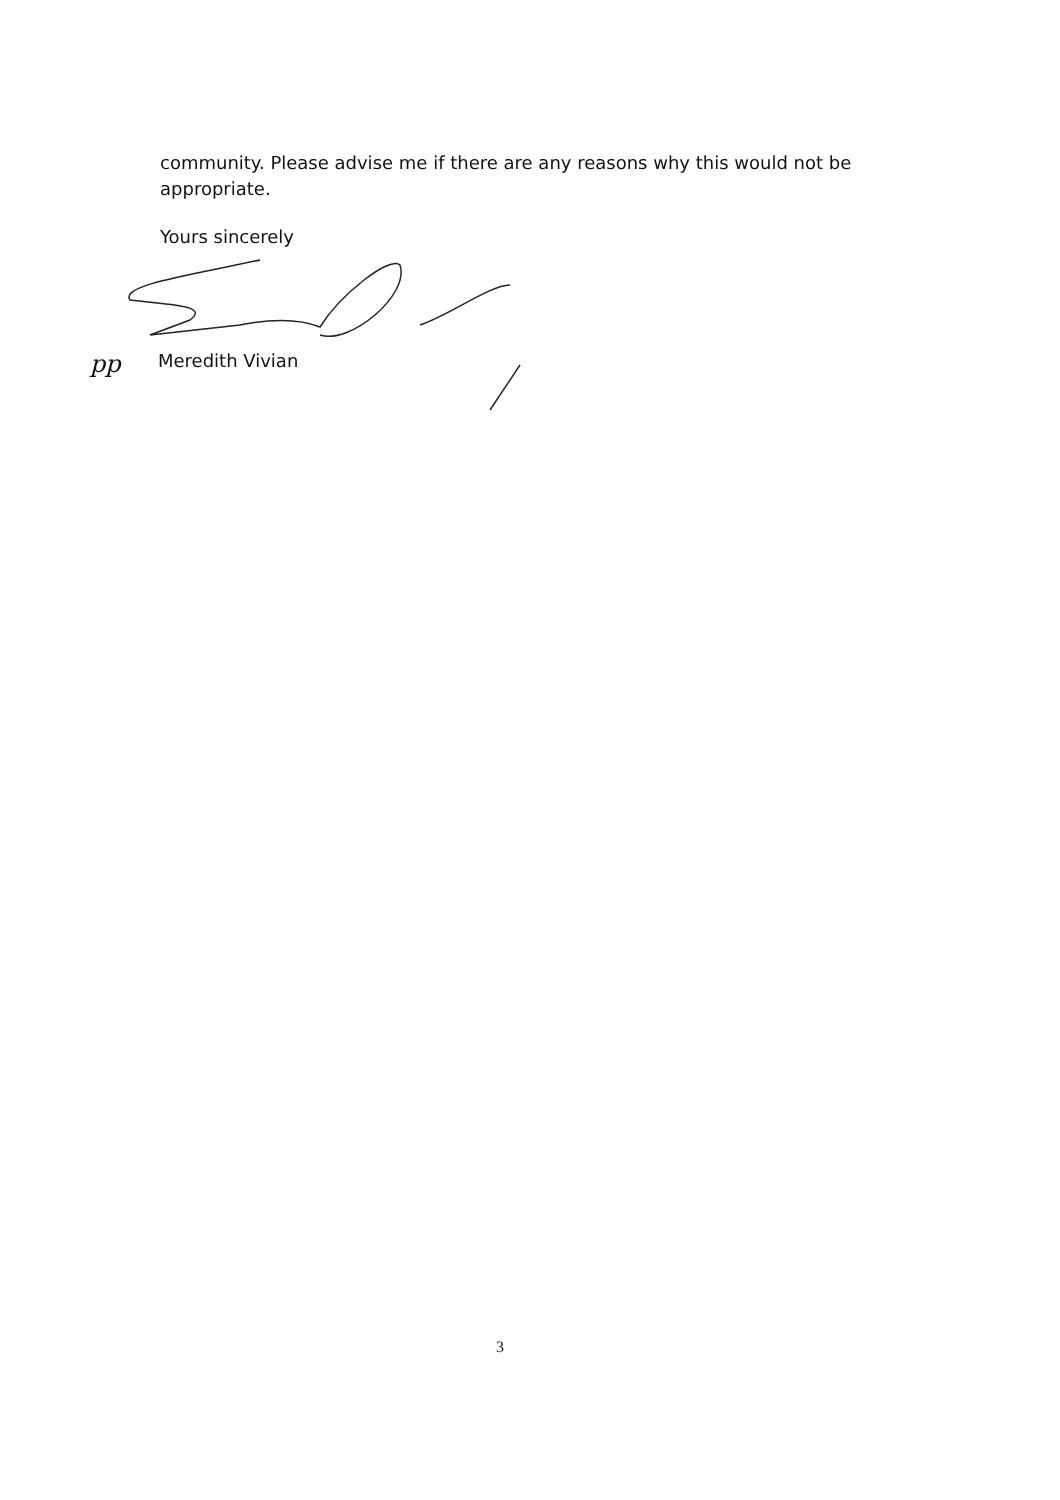community. Please advise me if there are any reasons why this would not be appropriate.
Yours sincerely
pp Meredith Vivian
3